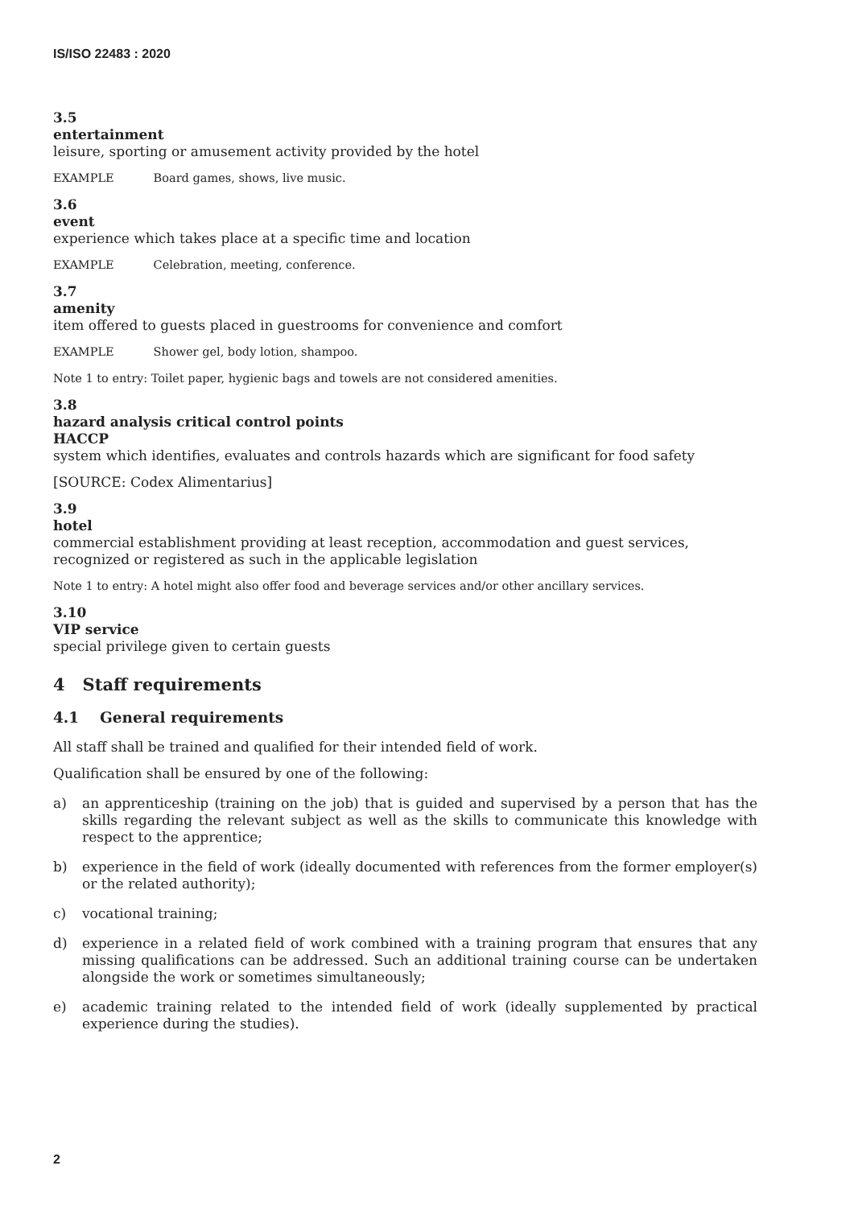IS/ISO 22483 : 2020
3.5
entertainment
leisure, sporting or amusement activity provided by the hotel
EXAMPLE Board games, shows, live music.
3.6
event
experience which takes place at a specific time and location
EXAMPLE Celebration, meeting, conference.
3.7
amenity
item offered to guests placed in guestrooms for convenience and comfort
EXAMPLE Shower gel, body lotion, shampoo.
Note 1 to entry: Toilet paper, hygienic bags and towels are not considered amenities.
3.8
hazard analysis critical control points
HACCP
system which identifies, evaluates and controls hazards which are significant for food safety
[SOURCE: Codex Alimentarius]
3.9
hotel
commercial establishment providing at least reception, accommodation and guest services, recognized or registered as such in the applicable legislation
Note 1 to entry: A hotel might also offer food and beverage services and/or other ancillary services.
3.10
VIP service
special privilege given to certain guests
4 Staff requirements
4.1 General requirements
All staff shall be trained and qualified for their intended field of work.
Qualification shall be ensured by one of the following:
a) an apprenticeship (training on the job) that is guided and supervised by a person that has the skills regarding the relevant subject as well as the skills to communicate this knowledge with respect to the apprentice;
b) experience in the field of work (ideally documented with references from the former employer(s) or the related authority);
c) vocational training;
d) experience in a related field of work combined with a training program that ensures that any missing qualifications can be addressed. Such an additional training course can be undertaken alongside the work or sometimes simultaneously;
e) academic training related to the intended field of work (ideally supplemented by practical experience during the studies).
2